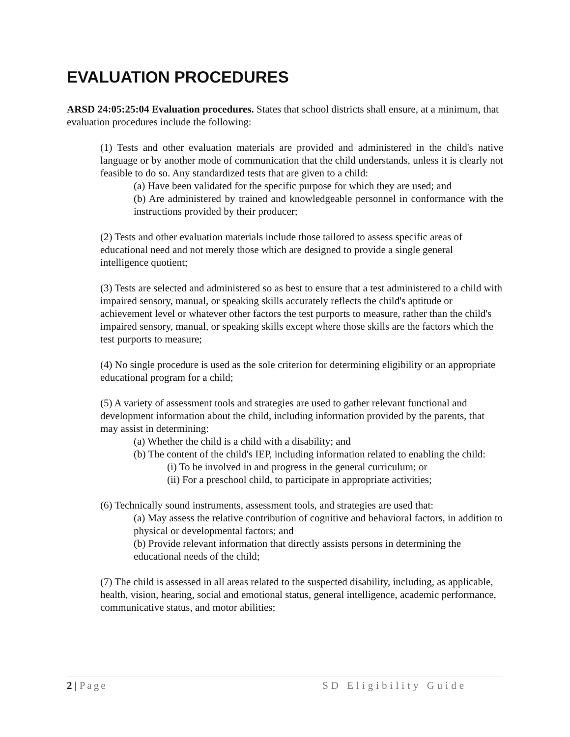EVALUATION PROCEDURES
ARSD 24:05:25:04 Evaluation procedures. States that school districts shall ensure, at a minimum, that evaluation procedures include the following:
(1) Tests and other evaluation materials are provided and administered in the child's native language or by another mode of communication that the child understands, unless it is clearly not feasible to do so. Any standardized tests that are given to a child:
(a) Have been validated for the specific purpose for which they are used; and
(b) Are administered by trained and knowledgeable personnel in conformance with the instructions provided by their producer;
(2) Tests and other evaluation materials include those tailored to assess specific areas of educational need and not merely those which are designed to provide a single general intelligence quotient;
(3) Tests are selected and administered so as best to ensure that a test administered to a child with impaired sensory, manual, or speaking skills accurately reflects the child's aptitude or achievement level or whatever other factors the test purports to measure, rather than the child's impaired sensory, manual, or speaking skills except where those skills are the factors which the test purports to measure;
(4) No single procedure is used as the sole criterion for determining eligibility or an appropriate educational program for a child;
(5) A variety of assessment tools and strategies are used to gather relevant functional and development information about the child, including information provided by the parents, that may assist in determining:
(a) Whether the child is a child with a disability; and
(b) The content of the child's IEP, including information related to enabling the child:
(i) To be involved in and progress in the general curriculum; or
(ii) For a preschool child, to participate in appropriate activities;
(6) Technically sound instruments, assessment tools, and strategies are used that:
(a) May assess the relative contribution of cognitive and behavioral factors, in addition to physical or developmental factors; and
(b) Provide relevant information that directly assists persons in determining the educational needs of the child;
(7) The child is assessed in all areas related to the suspected disability, including, as applicable, health, vision, hearing, social and emotional status, general intelligence, academic performance, communicative status, and motor abilities;
2 | Page SD Eligibility Guide